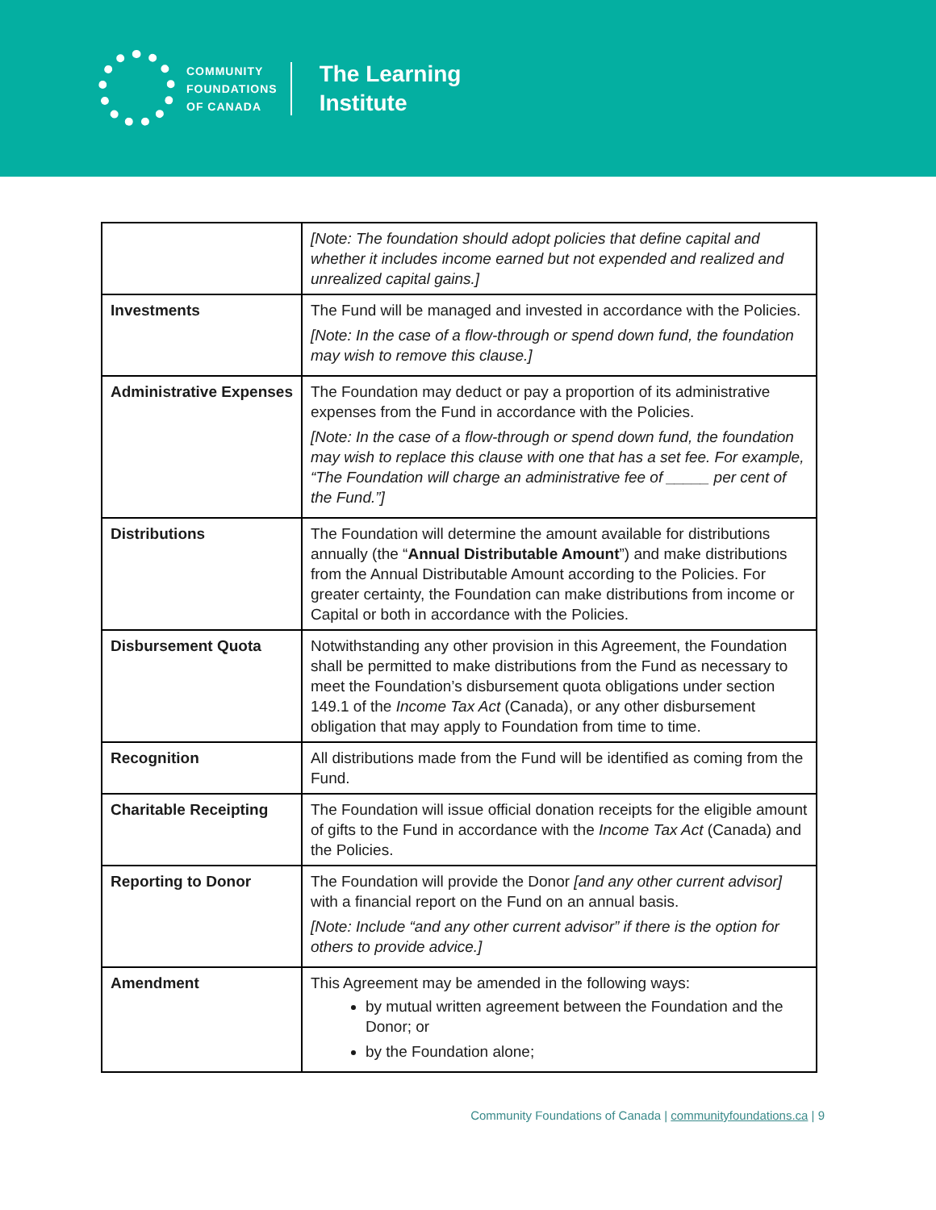COMMUNITY
FOUNDATIONS
OF CANADA
The Learning
Institute
| | [Note: The foundation should adopt policies that define capital and whether it includes income earned but not expended and realized and unrealized capital gains.] |
| Investments | The Fund will be managed and invested in accordance with the Policies. [Note: In the case of a flow-through or spend down fund, the foundation may wish to remove this clause.] |
| Administrative Expenses | The Foundation may deduct or pay a proportion of its administrative expenses from the Fund in accordance with the Policies. [Note: In the case of a flow-through or spend down fund, the foundation may wish to replace this clause with one that has a set fee. For example, “The Foundation will charge an administrative fee of _____ per cent of the Fund.”] |
| Distributions | The Foundation will determine the amount available for distributions annually (the “ Annual Distributable Amount ”) and make distributions from the Annual Distributable Amount according to the Policies. For greater certainty, the Foundation can make distributions from income or Capital or both in accordance with the Policies. |
| Disbursement Quota | Notwithstanding any other provision in this Agreement, the Foundation shall be permitted to make distributions from the Fund as necessary to meet the Foundation’s disbursement quota obligations under section 149.1 of the Income Tax Act (Canada), or any other disbursement obligation that may apply to Foundation from time to time. |
| Recognition | All distributions made from the Fund will be identified as coming from the Fund. |
| Charitable Receipting | The Foundation will issue official donation receipts for the eligible amount of gifts to the Fund in accordance with the Income Tax Act (Canada) and the Policies. |
| Reporting to Donor | The Foundation will provide the Donor [and any other current advisor] with a financial report on the Fund on an annual basis. [Note: Include “and any other current advisor” if there is the option for others to provide advice.] |
| Amendment | This Agreement may be amended in the following ways: by mutual written agreement between the Foundation and the Donor; or by the Foundation alone; |
Community Foundations of Canada | communityfoundations.ca | 9